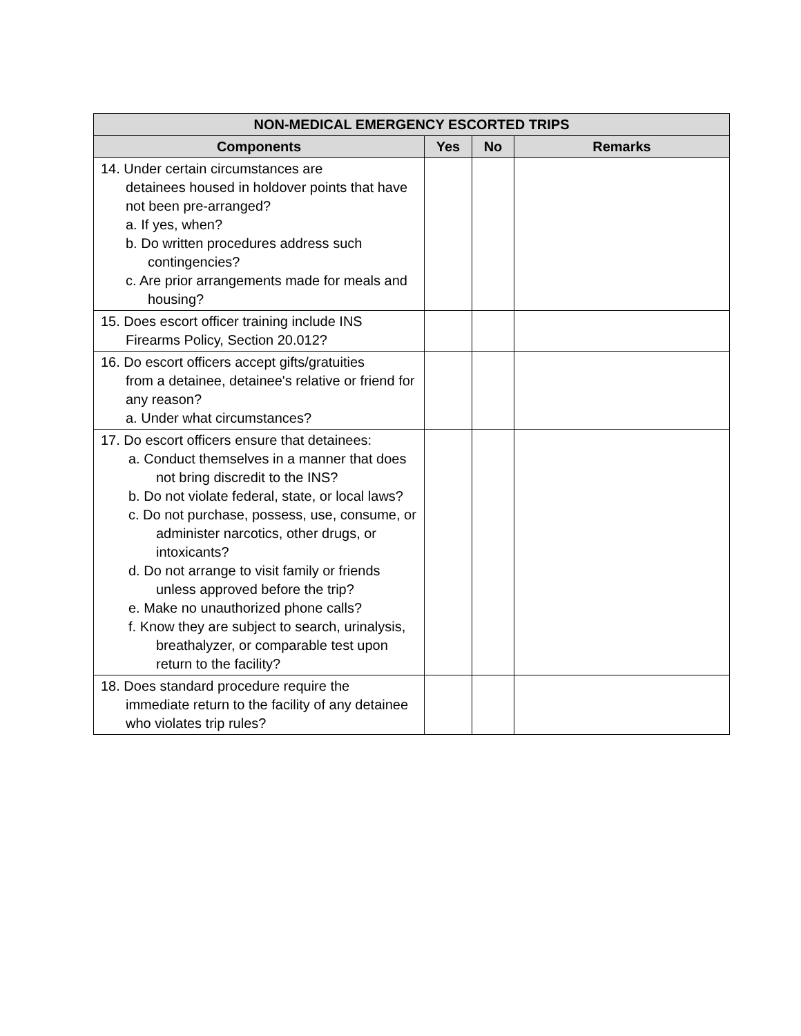| NON-MEDICAL EMERGENCY ESCORTED TRIPS | | | |
| --- | --- | --- | --- |
| Components | Yes | No | Remarks |
| 14. Under certain circumstances are detainees housed in holdover points that have not been pre-arranged? a. If yes, when? b. Do written procedures address such contingencies? c. Are prior arrangements made for meals and housing? | | | |
| 15. Does escort officer training include INS Firearms Policy, Section 20.012? | | | |
| 16. Do escort officers accept gifts/gratuities from a detainee, detainee's relative or friend for any reason? a. Under what circumstances? | | | |
| 17. Do escort officers ensure that detainees: a. Conduct themselves in a manner that does not bring discredit to the INS? b. Do not violate federal, state, or local laws? c. Do not purchase, possess, use, consume, or administer narcotics, other drugs, or intoxicants? d. Do not arrange to visit family or friends unless approved before the trip? e. Make no unauthorized phone calls? f. Know they are subject to search, urinalysis, breathalyzer, or comparable test upon return to the facility? | | | |
| 18. Does standard procedure require the immediate return to the facility of any detainee who violates trip rules? | | | |